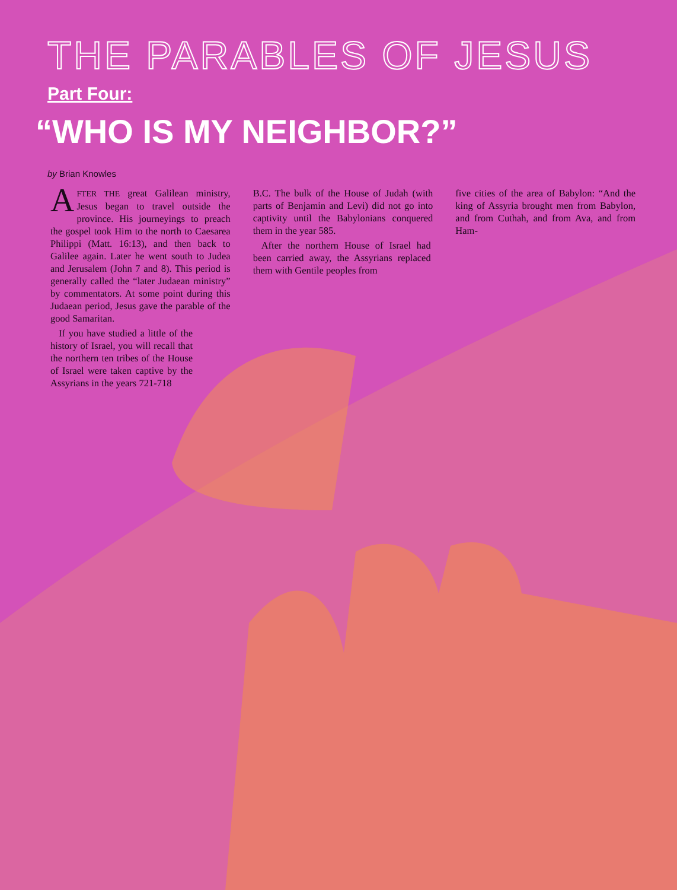THE PARABLES OF JESUS
Part Four:
“WHO IS MY NEIGHBOR?”
by Brian Knowles
AFTER THE great Galilean ministry, Jesus began to travel outside the province. His journeyings to preach the gospel took Him to the north to Caesarea Philippi (Matt. 16:13), and then back to Galilee again. Later he went south to Judea and Jerusalem (John 7 and 8). This period is generally called the “later Judaean ministry” by commentators. At some point during this Judaean period, Jesus gave the parable of the good Samaritan.
If you have studied a little of the history of Israel, you will recall that the northern ten tribes of the House of Israel were taken captive by the Assyrians in the years 721-718
B.C. The bulk of the House of Judah (with parts of Benjamin and Levi) did not go into captivity until the Babylonians conquered them in the year 585.
After the northern House of Israel had been carried away, the Assyrians replaced them with Gentile peoples from
five cities of the area of Babylon: “And the king of Assyria brought men from Babylon, and from Cuthah, and from Ava, and from Ham-